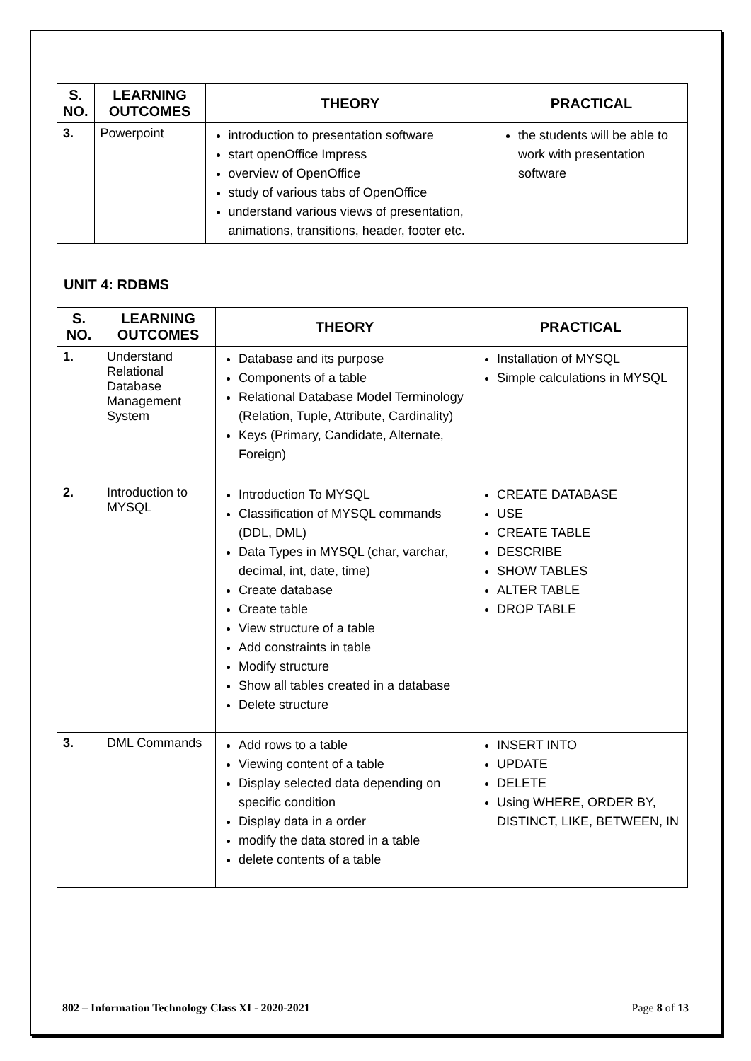| S. NO. | LEARNING OUTCOMES | THEORY | PRACTICAL |
| --- | --- | --- | --- |
| 3. | Powerpoint | introduction to presentation software start openOffice Impress overview of OpenOffice study of various tabs of OpenOffice understand various views of presentation, animations, transitions, header, footer etc. | the students will be able to work with presentation software |
UNIT 4: RDBMS
| S. NO. | LEARNING OUTCOMES | THEORY | PRACTICAL |
| --- | --- | --- | --- |
| 1. | Understand Relational Database Management System | Database and its purpose Components of a table Relational Database Model Terminology (Relation, Tuple, Attribute, Cardinality) Keys (Primary, Candidate, Alternate, Foreign) | Installation of MYSQL Simple calculations in MYSQL |
| 2. | Introduction to MYSQL | Introduction To MYSQL Classification of MYSQL commands (DDL, DML) Data Types in MYSQL (char, varchar, decimal, int, date, time) Create database Create table View structure of a table Add constraints in table Modify structure Show all tables created in a database Delete structure | CREATE DATABASE USE CREATE TABLE DESCRIBE SHOW TABLES ALTER TABLE DROP TABLE |
| 3. | DML Commands | Add rows to a table Viewing content of a table Display selected data depending on specific condition Display data in a order modify the data stored in a table delete contents of a table | INSERT INTO UPDATE DELETE Using WHERE, ORDER BY, DISTINCT, LIKE, BETWEEN, IN |
802 – Information Technology Class XI - 2020-2021 Page 8 of 13